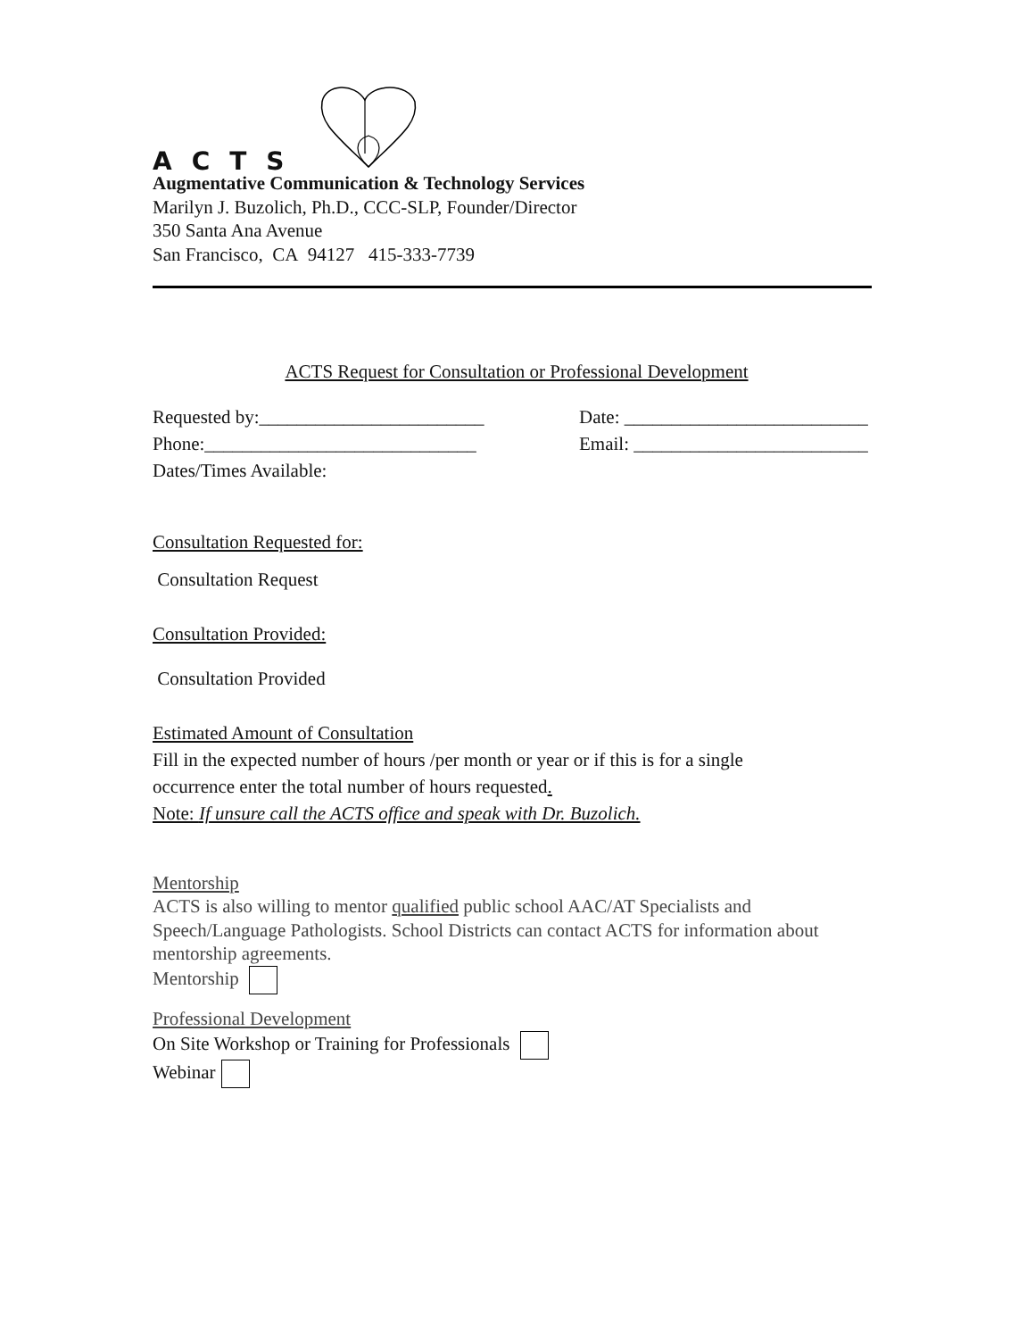ACTS
Augmentative Communication & Technology Services
Marilyn J. Buzolich, Ph.D., CCC-SLP, Founder/Director
350 Santa Ana Avenue
San Francisco, CA 94127 415-333-7739
ACTS Request for Consultation or Professional Development
Requested by:________________________ Date: __________________________
Phone:_____________________________ Email: _________________________
Dates/Times Available:
Consultation Requested for:
Consultation Request
Consultation Provided:
Consultation Provided
Estimated Amount of Consultation
Fill in the expected number of hours /per month or year or if this is for a single
occurrence enter the total number of hours requested.
Note: If unsure call the ACTS office and speak with Dr. Buzolich.
Mentorship
ACTS is also willing to mentor qualified public school AAC/AT Specialists and Speech/Language Pathologists. School Districts can contact ACTS for information about mentorship agreements.
Mentorship
Professional Development
On Site Workshop or Training for Professionals
Webinar